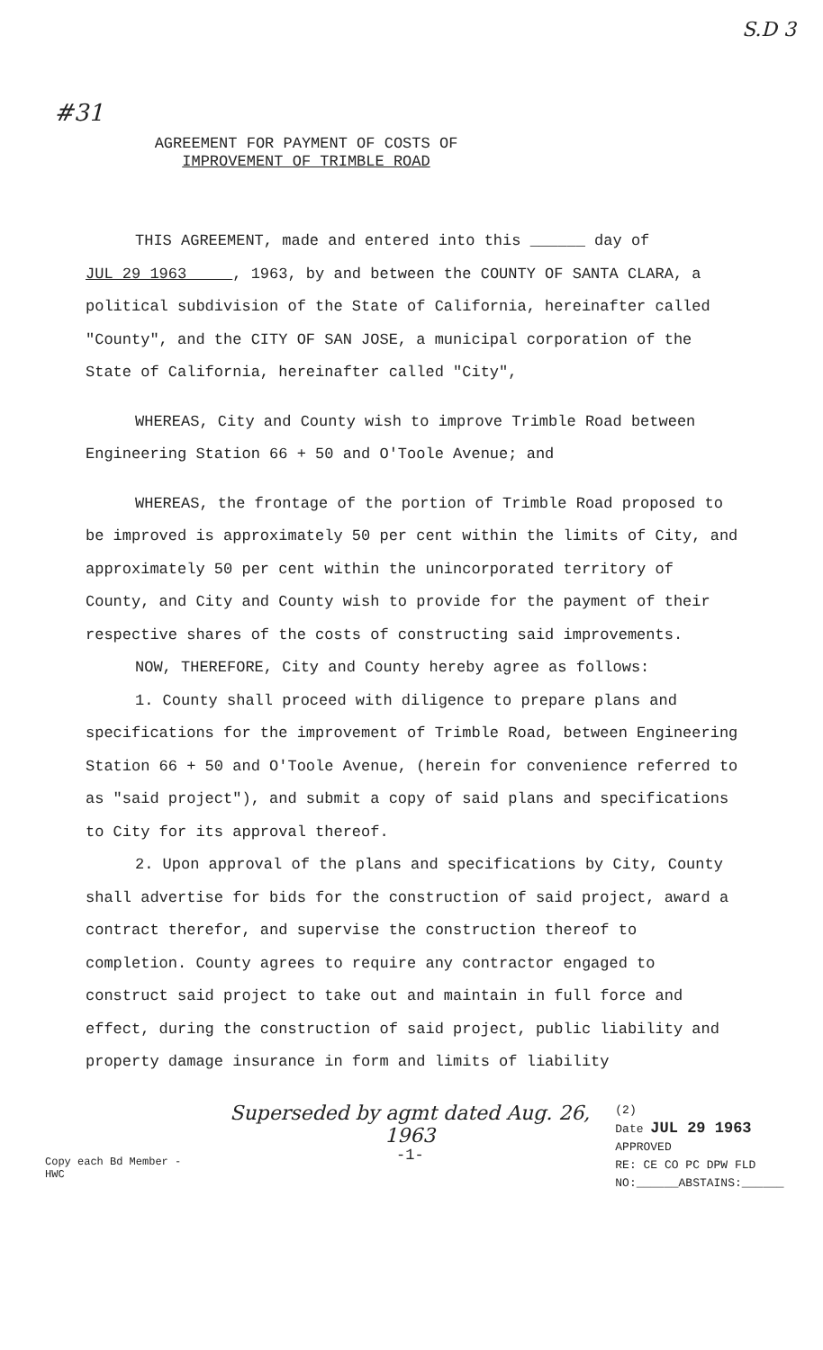#31 S.D 3
AGREEMENT FOR PAYMENT OF COSTS OF
IMPROVEMENT OF TRIMBLE ROAD
THIS AGREEMENT, made and entered into this ______ day of
JUL 29 1963 , 1963, by and between the COUNTY OF SANTA CLARA, a political subdivision of the State of California, hereinafter called "County", and the CITY OF SAN JOSE, a municipal corporation of the State of California, hereinafter called "City",
WHEREAS, City and County wish to improve Trimble Road between Engineering Station 66 + 50 and O'Toole Avenue; and
WHEREAS, the frontage of the portion of Trimble Road proposed to be improved is approximately 50 per cent within the limits of City, and approximately 50 per cent within the unincorporated territory of County, and City and County wish to provide for the payment of their respective shares of the costs of constructing said improvements.
NOW, THEREFORE, City and County hereby agree as follows:
1. County shall proceed with diligence to prepare plans and specifications for the improvement of Trimble Road, between Engineering Station 66 + 50 and O'Toole Avenue, (herein for convenience referred to as "said project"), and submit a copy of said plans and specifications to City for its approval thereof.
2. Upon approval of the plans and specifications by City, County shall advertise for bids for the construction of said project, award a contract therefor, and supervise the construction thereof to completion. County agrees to require any contractor engaged to construct said project to take out and maintain in full force and effect, during the construction of said project, public liability and property damage insurance in form and limits of liability
Copy each Bd Member - HWC Superseded by agmt dated Aug. 26, 1963
-1-
(2)
Date JUL 29 1963
APPROVED
RE: CE CO PC DPW FLD
NO:______ABSTAINS:______